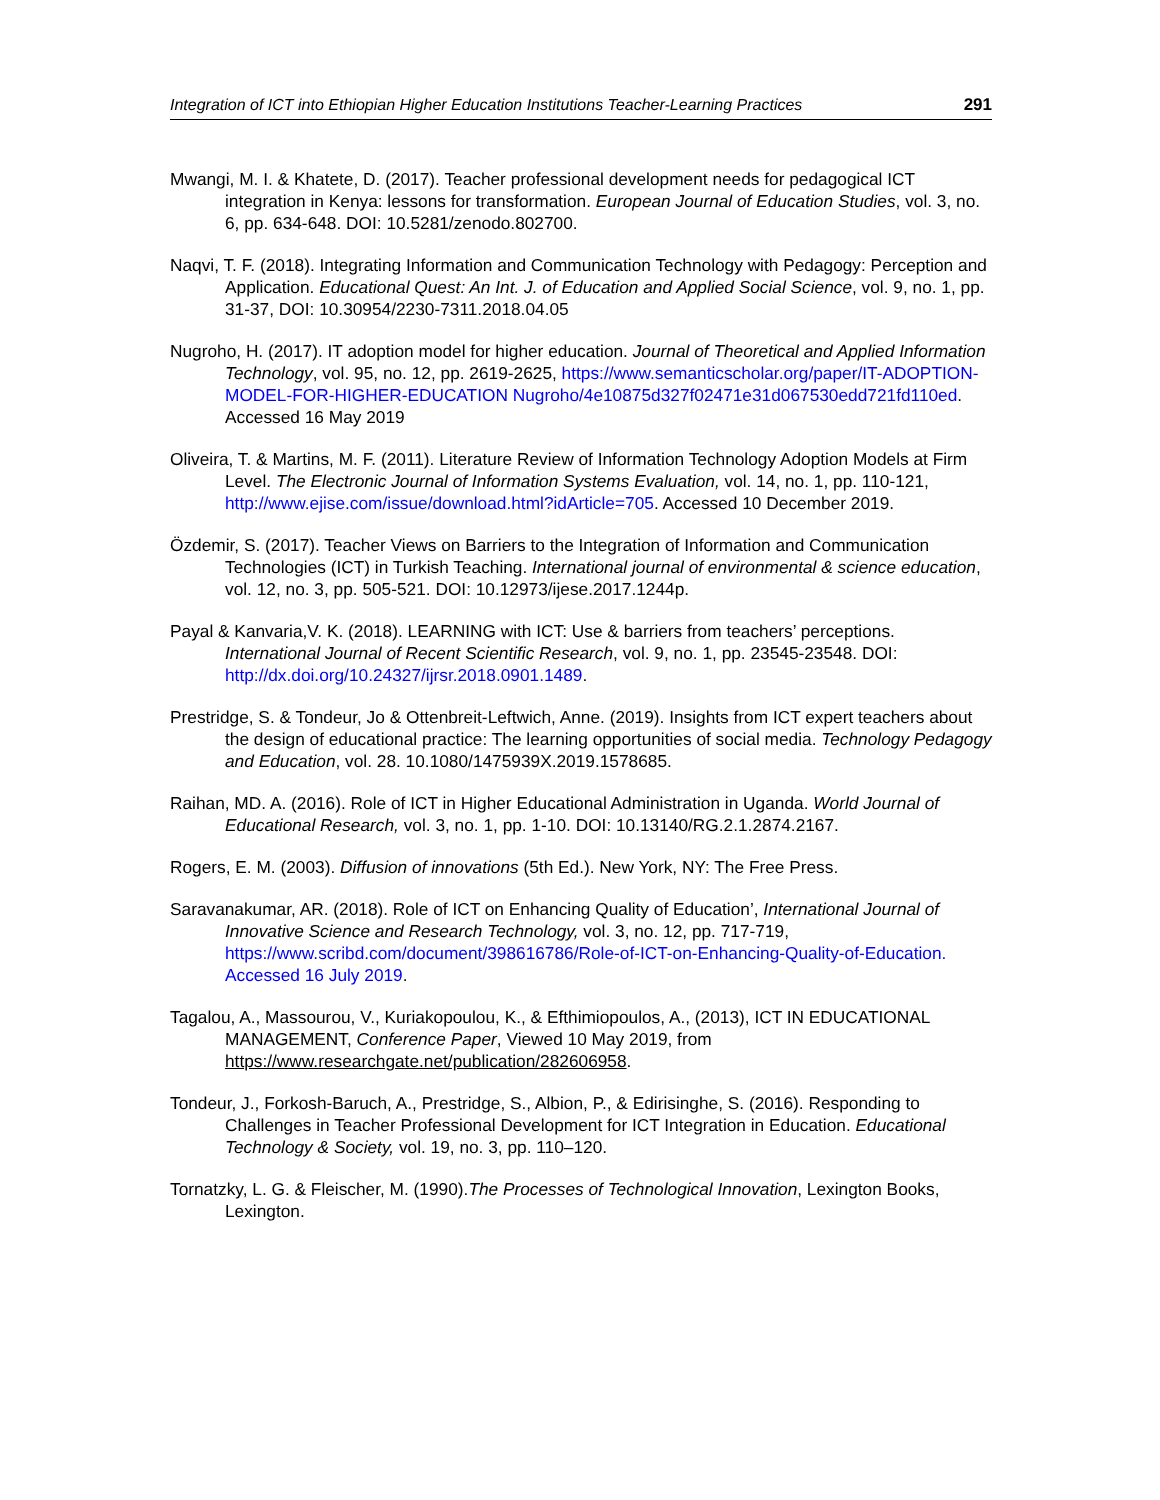Integration of ICT into Ethiopian Higher Education Institutions Teacher-Learning Practices 291
Mwangi, M. I. & Khatete, D. (2017). Teacher professional development needs for pedagogical ICT integration in Kenya: lessons for transformation. European Journal of Education Studies, vol. 3, no. 6, pp. 634-648. DOI: 10.5281/zenodo.802700.
Naqvi, T. F. (2018). Integrating Information and Communication Technology with Pedagogy: Perception and Application. Educational Quest: An Int. J. of Education and Applied Social Science, vol. 9, no. 1, pp. 31-37, DOI: 10.30954/2230-7311.2018.04.05
Nugroho, H. (2017). IT adoption model for higher education. Journal of Theoretical and Applied Information Technology, vol. 95, no. 12, pp. 2619-2625, https://www.semanticscholar.org/paper/IT-ADOPTION-MODEL-FOR-HIGHER-EDUCATION Nugroho/4e10875d327f02471e31d067530edd721fd110ed. Accessed 16 May 2019
Oliveira, T. & Martins, M. F. (2011). Literature Review of Information Technology Adoption Models at Firm Level. The Electronic Journal of Information Systems Evaluation, vol. 14, no. 1, pp. 110-121, http://www.ejise.com/issue/download.html?idArticle=705. Accessed 10 December 2019.
Özdemir, S. (2017). Teacher Views on Barriers to the Integration of Information and Communication Technologies (ICT) in Turkish Teaching. International journal of environmental & science education, vol. 12, no. 3, pp. 505-521. DOI: 10.12973/ijese.2017.1244p.
Payal & Kanvaria,V. K. (2018). LEARNING with ICT: Use & barriers from teachers’ perceptions. International Journal of Recent Scientific Research, vol. 9, no. 1, pp. 23545-23548. DOI: http://dx.doi.org/10.24327/ijrsr.2018.0901.1489.
Prestridge, S. & Tondeur, Jo & Ottenbreit-Leftwich, Anne. (2019). Insights from ICT expert teachers about the design of educational practice: The learning opportunities of social media. Technology Pedagogy and Education, vol. 28. 10.1080/1475939X.2019.1578685.
Raihan, MD. A. (2016). Role of ICT in Higher Educational Administration in Uganda. World Journal of Educational Research, vol. 3, no. 1, pp. 1-10. DOI: 10.13140/RG.2.1.2874.2167.
Rogers, E. M. (2003). Diffusion of innovations (5th Ed.). New York, NY: The Free Press.
Saravanakumar, AR. (2018). Role of ICT on Enhancing Quality of Education’, International Journal of Innovative Science and Research Technology, vol. 3, no. 12, pp. 717-719, https://www.scribd.com/document/398616786/Role-of-ICT-on-Enhancing-Quality-of-Education. Accessed 16 July 2019.
Tagalou, A., Massourou, V., Kuriakopoulou, K., & Efthimiopoulos, A., (2013), ICT IN EDUCATIONAL MANAGEMENT, Conference Paper, Viewed 10 May 2019, from https://www.researchgate.net/publication/282606958.
Tondeur, J., Forkosh-Baruch, A., Prestridge, S., Albion, P., & Edirisinghe, S. (2016). Responding to Challenges in Teacher Professional Development for ICT Integration in Education. Educational Technology & Society, vol. 19, no. 3, pp. 110–120.
Tornatzky, L. G. & Fleischer, M. (1990).The Processes of Technological Innovation, Lexington Books, Lexington.